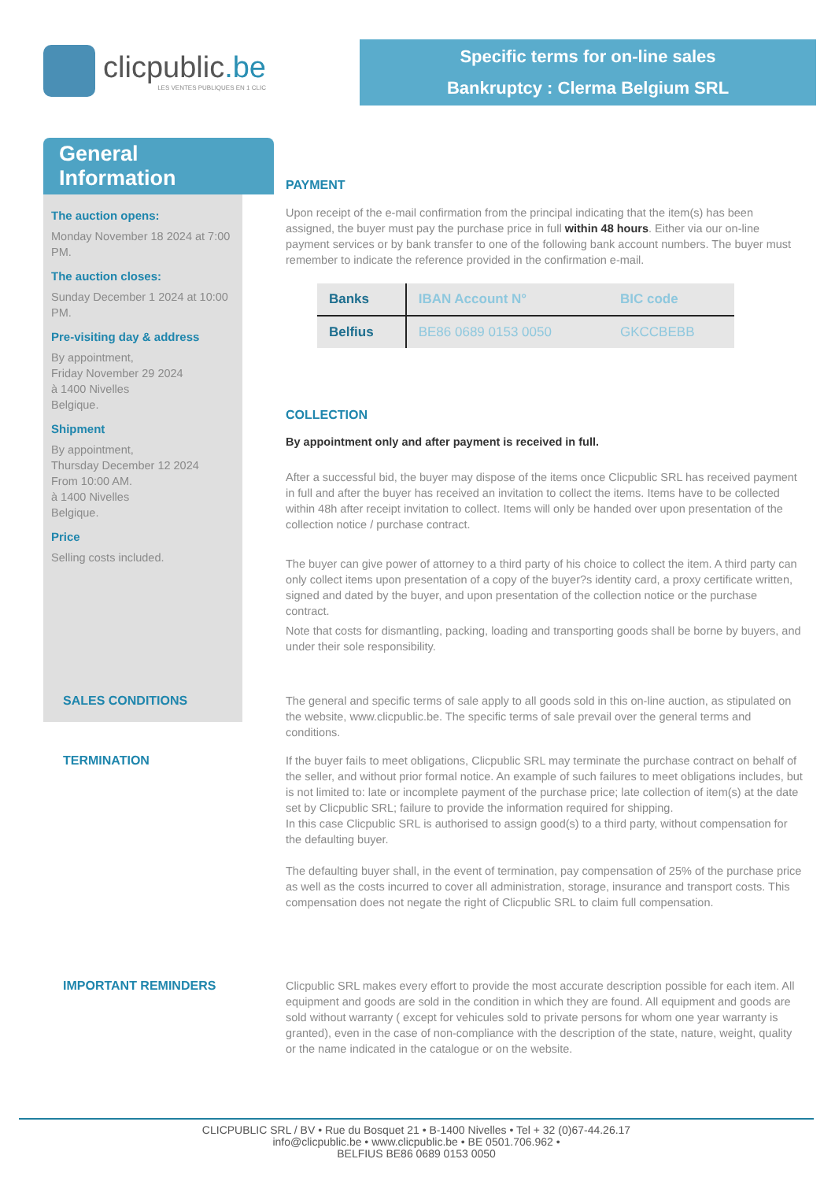clicpublic.be
LES VENTES PUBLIQUES EN 1 CLIC
Specific terms for on-line sales
Bankruptcy : Clerma Belgium SRL
General Information
The auction opens:
Monday November 18 2024 at 7:00 PM.
The auction closes:
Sunday December 1 2024 at 10:00 PM.
Pre-visiting day & address
By appointment,
Friday November 29 2024
à 1400 Nivelles
Belgique.
Shipment
By appointment,
Thursday December 12 2024
From 10:00 AM.
à 1400 Nivelles
Belgique.
Price
Selling costs included.
PAYMENT
Upon receipt of the e-mail confirmation from the principal indicating that the item(s) has been assigned, the buyer must pay the purchase price in full within 48 hours. Either via our on-line payment services or by bank transfer to one of the following bank account numbers. The buyer must remember to indicate the reference provided in the confirmation e-mail.
| Banks | IBAN Account N° | BIC code |
| Belfius | BE86 0689 0153 0050 | GKCCBEBB |
COLLECTION
By appointment only and after payment is received in full.
After a successful bid, the buyer may dispose of the items once Clicpublic SRL has received payment in full and after the buyer has received an invitation to collect the items. Items have to be collected within 48h after receipt invitation to collect. Items will only be handed over upon presentation of the collection notice / purchase contract.
The buyer can give power of attorney to a third party of his choice to collect the item. A third party can only collect items upon presentation of a copy of the buyer?s identity card, a proxy certificate written, signed and dated by the buyer, and upon presentation of the collection notice or the purchase contract.
Note that costs for dismantling, packing, loading and transporting goods shall be borne by buyers, and under their sole responsibility.
SALES CONDITIONS The general and specific terms of sale apply to all goods sold in this on-line auction, as stipulated on the website, www.clicpublic.be. The specific terms of sale prevail over the general terms and conditions.
TERMINATION If the buyer fails to meet obligations, Clicpublic SRL may terminate the purchase contract on behalf of the seller, and without prior formal notice. An example of such failures to meet obligations includes, but is not limited to: late or incomplete payment of the purchase price; late collection of item(s) at the date set by Clicpublic SRL; failure to provide the information required for shipping.
In this case Clicpublic SRL is authorised to assign good(s) to a third party, without compensation for the defaulting buyer.
The defaulting buyer shall, in the event of termination, pay compensation of 25% of the purchase price as well as the costs incurred to cover all administration, storage, insurance and transport costs. This compensation does not negate the right of Clicpublic SRL to claim full compensation.
IMPORTANT REMINDERS Clicpublic SRL makes every effort to provide the most accurate description possible for each item. All equipment and goods are sold in the condition in which they are found. All equipment and goods are sold without warranty ( except for vehicules sold to private persons for whom one year warranty is granted), even in the case of non-compliance with the description of the state, nature, weight, quality or the name indicated in the catalogue or on the website.
CLICPUBLIC SRL / BV • Rue du Bosquet 21 • B-1400 Nivelles • Tel + 32 (0)67-44.26.17
info@clicpublic.be • www.clicpublic.be • BE 0501.706.962 •
BELFIUS BE86 0689 0153 0050